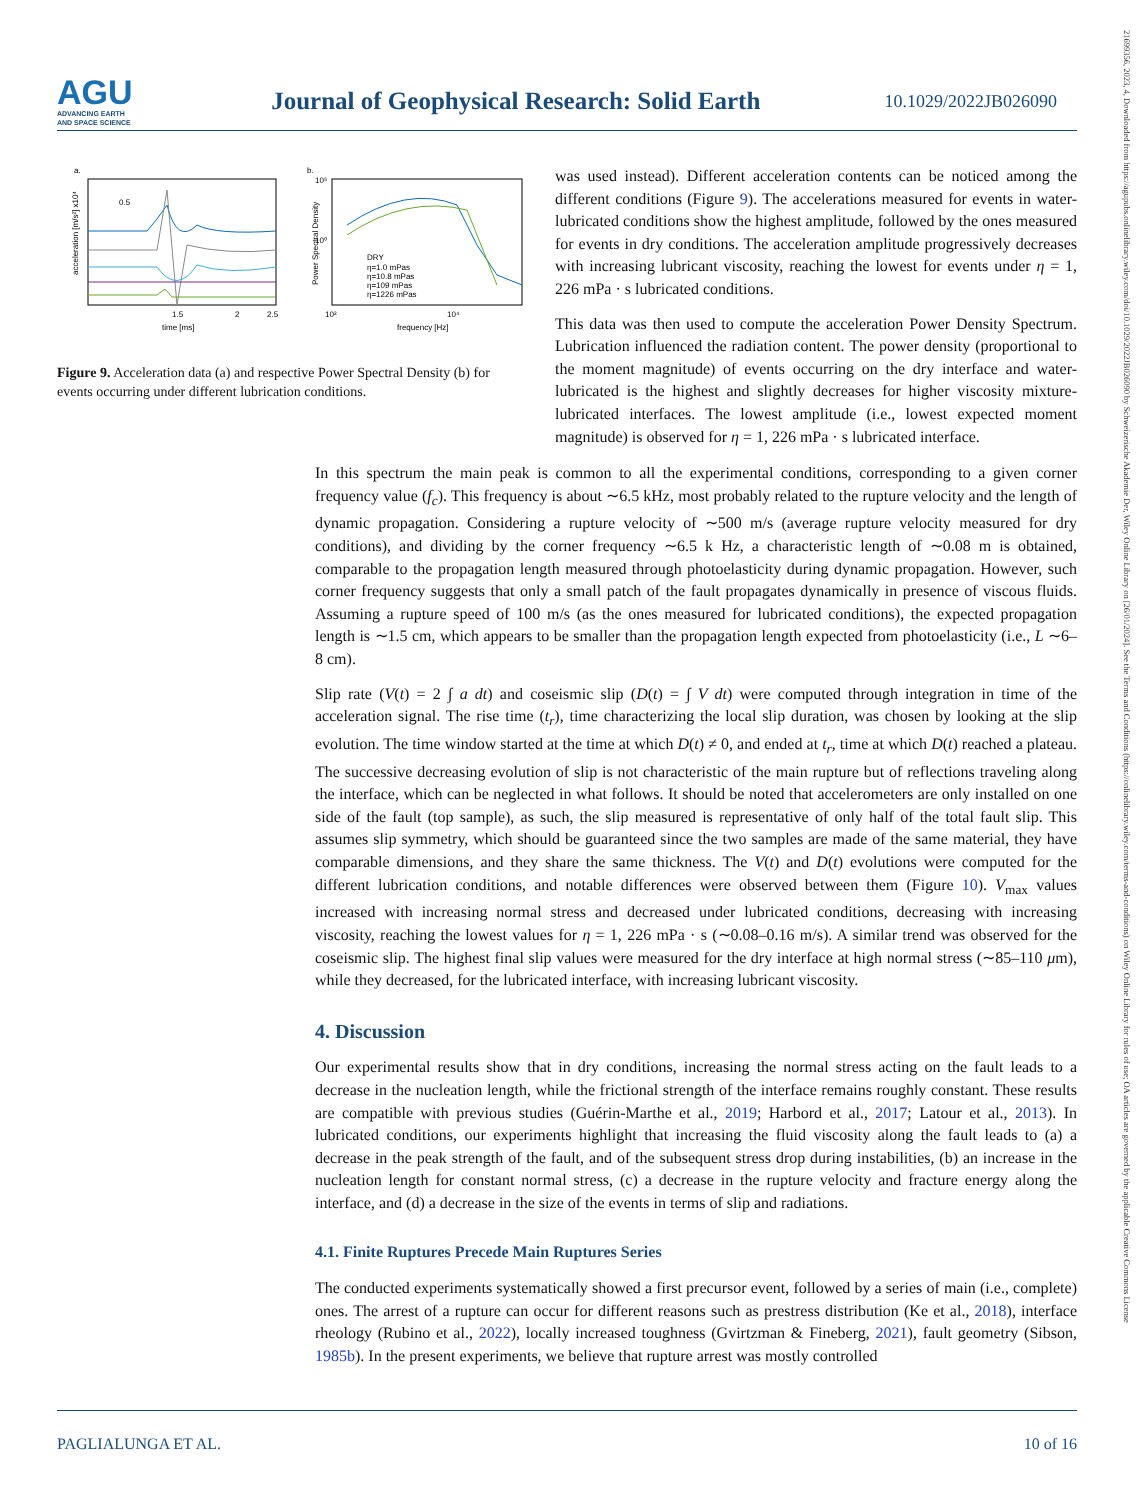AGU
ADVANCING EARTH
AND SPACE SCIENCE
Journal of Geophysical Research: Solid Earth
10.1029/2022JB026090
21699356, 2023, 4, Downloaded from https://agupubs.onlinelibrary.wiley.com/doi/10.1029/2022JB026090 by Schweizerische Akademie Der, Wiley Online Library on [26/01/2024]. See the Terms and Conditions (https://onlinelibrary.wiley.com/terms-and-conditions) on Wiley Online Library for rules of use; OA articles are governed by the applicable Creative Commons License
a.
acceleration [m/s²] x10⁴
0.5
1.5
2
2.5
time [ms]
b.
Power Spectral Density
10⁵
10⁰
DRY
η=1.0 mPas
η=10.8 mPas
η=109 mPas
η=1226 mPas
10²
10⁴
frequency [Hz]
Figure 9. Acceleration data (a) and respective Power Spectral Density (b) for events occurring under different lubrication conditions.
was used instead). Different acceleration contents can be noticed among the different conditions (Figure 9). The accelerations measured for events in water-lubricated conditions show the highest amplitude, followed by the ones measured for events in dry conditions. The acceleration amplitude progressively decreases with increasing lubricant viscosity, reaching the lowest for events under η = 1, 226 mPa · s lubricated conditions.
This data was then used to compute the acceleration Power Density Spectrum. Lubrication influenced the radiation content. The power density (proportional to the moment magnitude) of events occurring on the dry interface and water-lubricated is the highest and slightly decreases for higher viscosity mixture-lubricated interfaces. The lowest amplitude (i.e., lowest expected moment magnitude) is observed for η = 1, 226 mPa · s lubricated interface.
In this spectrum the main peak is common to all the experimental conditions, corresponding to a given corner frequency value (f<sub>c</sub>). This frequency is about ∼6.5 kHz, most probably related to the rupture velocity and the length of dynamic propagation. Considering a rupture velocity of ∼500 m/s (average rupture velocity measured for dry conditions), and dividing by the corner frequency ∼6.5 k Hz, a characteristic length of ∼0.08 m is obtained, comparable to the propagation length measured through photoelasticity during dynamic propagation. However, such corner frequency suggests that only a small patch of the fault propagates dynamically in presence of viscous fluids. Assuming a rupture speed of 100 m/s (as the ones measured for lubricated conditions), the expected propagation length is ∼1.5 cm, which appears to be smaller than the propagation length expected from photoelasticity (i.e., L ∼6–8 cm).
Slip rate (V(t) = 2 ∫ a dt) and coseismic slip (D(t) = ∫ V dt) were computed through integration in time of the acceleration signal. The rise time (t<sub>r</sub>), time characterizing the local slip duration, was chosen by looking at the slip evolution. The time window started at the time at which D(t) ≠ 0, and ended at t<sub>r</sub>, time at which D(t) reached a plateau. The successive decreasing evolution of slip is not characteristic of the main rupture but of reflections traveling along the interface, which can be neglected in what follows. It should be noted that accelerometers are only installed on one side of the fault (top sample), as such, the slip measured is representative of only half of the total fault slip. This assumes slip symmetry, which should be guaranteed since the two samples are made of the same material, they have comparable dimensions, and they share the same thickness. The V(t) and D(t) evolutions were computed for the different lubrication conditions, and notable differences were observed between them (Figure 10). V<sub>max</sub> values increased with increasing normal stress and decreased under lubricated conditions, decreasing with increasing viscosity, reaching the lowest values for η = 1, 226 mPa · s (∼0.08–0.16 m/s). A similar trend was observed for the coseismic slip. The highest final slip values were measured for the dry interface at high normal stress (∼85–110 μm), while they decreased, for the lubricated interface, with increasing lubricant viscosity.
4. Discussion
Our experimental results show that in dry conditions, increasing the normal stress acting on the fault leads to a decrease in the nucleation length, while the frictional strength of the interface remains roughly constant. These results are compatible with previous studies (Guérin-Marthe et al., 2019; Harbord et al., 2017; Latour et al., 2013). In lubricated conditions, our experiments highlight that increasing the fluid viscosity along the fault leads to (a) a decrease in the peak strength of the fault, and of the subsequent stress drop during instabilities, (b) an increase in the nucleation length for constant normal stress, (c) a decrease in the rupture velocity and fracture energy along the interface, and (d) a decrease in the size of the events in terms of slip and radiations.
4.1. Finite Ruptures Precede Main Ruptures Series
The conducted experiments systematically showed a first precursor event, followed by a series of main (i.e., complete) ones. The arrest of a rupture can occur for different reasons such as prestress distribution (Ke et al., 2018), interface rheology (Rubino et al., 2022), locally increased toughness (Gvirtzman & Fineberg, 2021), fault geometry (Sibson, 1985b). In the present experiments, we believe that rupture arrest was mostly controlled
PAGLIALUNGA ET AL. 10 of 16